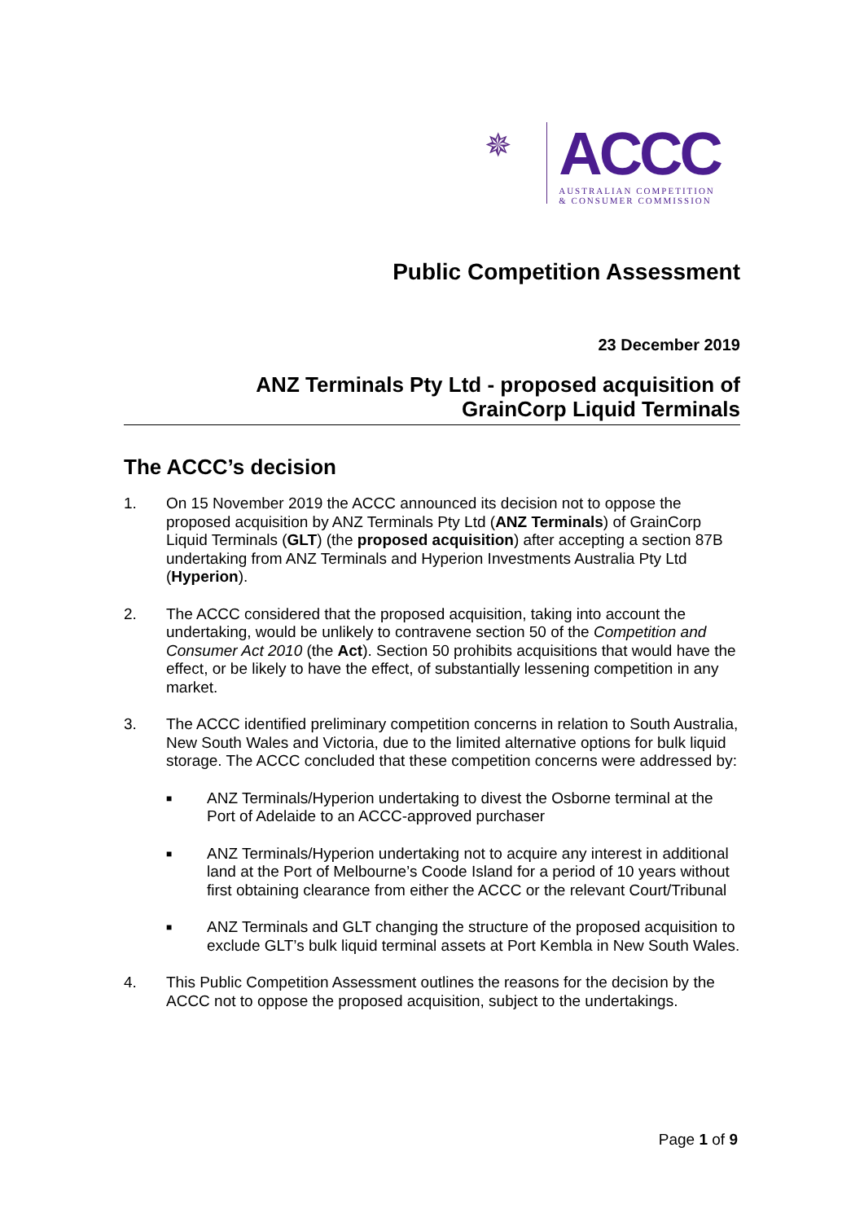✵
ACCC
AUSTRALIAN COMPETITION
& CONSUMER COMMISSION
Public Competition Assessment
23 December 2019
ANZ Terminals Pty Ltd - proposed acquisition of
GrainCorp Liquid Terminals
The ACCC’s decision
1. On 15 November 2019 the ACCC announced its decision not to oppose the proposed acquisition by ANZ Terminals Pty Ltd (ANZ Terminals) of GrainCorp Liquid Terminals (GLT) (the proposed acquisition) after accepting a section 87B undertaking from ANZ Terminals and Hyperion Investments Australia Pty Ltd (Hyperion).
2. The ACCC considered that the proposed acquisition, taking into account the undertaking, would be unlikely to contravene section 50 of the Competition and Consumer Act 2010 (the Act). Section 50 prohibits acquisitions that would have the effect, or be likely to have the effect, of substantially lessening competition in any market.
3. The ACCC identified preliminary competition concerns in relation to South Australia, New South Wales and Victoria, due to the limited alternative options for bulk liquid storage. The ACCC concluded that these competition concerns were addressed by:
■ ANZ Terminals/Hyperion undertaking to divest the Osborne terminal at the Port of Adelaide to an ACCC-approved purchaser
■ ANZ Terminals/Hyperion undertaking not to acquire any interest in additional land at the Port of Melbourne’s Coode Island for a period of 10 years without first obtaining clearance from either the ACCC or the relevant Court/Tribunal
■ ANZ Terminals and GLT changing the structure of the proposed acquisition to exclude GLT’s bulk liquid terminal assets at Port Kembla in New South Wales.
4. This Public Competition Assessment outlines the reasons for the decision by the ACCC not to oppose the proposed acquisition, subject to the undertakings.
Page 1 of 9